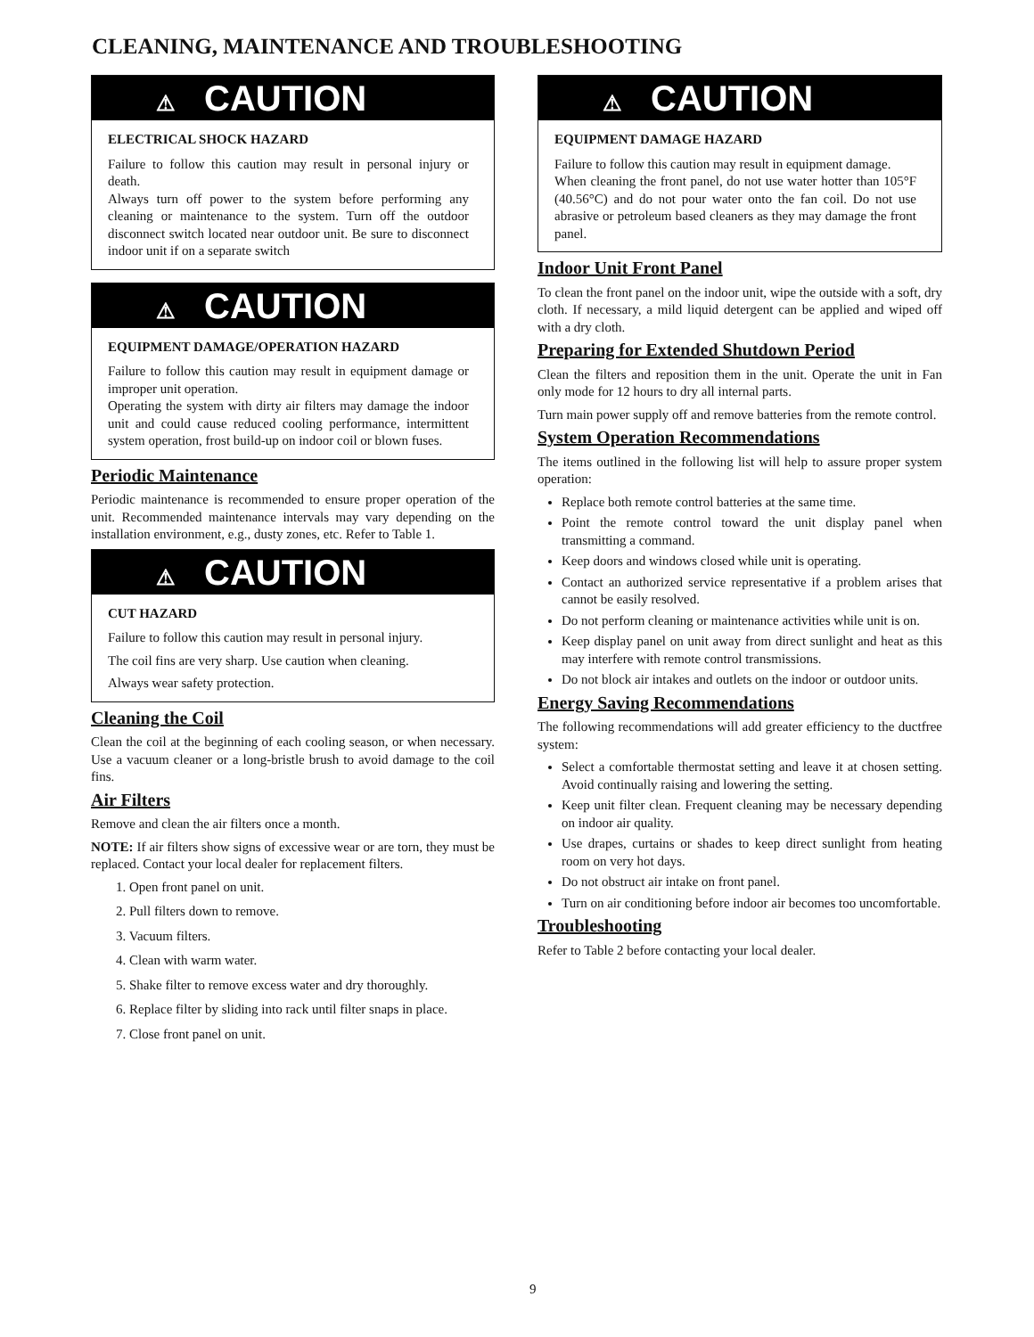CLEANING, MAINTENANCE AND TROUBLESHOOTING
⚠ CAUTION
ELECTRICAL SHOCK HAZARD
Failure to follow this caution may result in personal injury or death.
Always turn off power to the system before performing any cleaning or maintenance to the system. Turn off the outdoor disconnect switch located near outdoor unit. Be sure to disconnect indoor unit if on a separate switch
⚠ CAUTION
EQUIPMENT DAMAGE/OPERATION HAZARD
Failure to follow this caution may result in equipment damage or improper unit operation.
Operating the system with dirty air filters may damage the indoor unit and could cause reduced cooling performance, intermittent system operation, frost build-up on indoor coil or blown fuses.
Periodic Maintenance
Periodic maintenance is recommended to ensure proper operation of the unit. Recommended maintenance intervals may vary depending on the installation environment, e.g., dusty zones, etc. Refer to Table 1.
⚠ CAUTION
CUT HAZARD
Failure to follow this caution may result in personal injury.
The coil fins are very sharp. Use caution when cleaning.
Always wear safety protection.
Cleaning the Coil
Clean the coil at the beginning of each cooling season, or when necessary. Use a vacuum cleaner or a long-bristle brush to avoid damage to the coil fins.
Air Filters
Remove and clean the air filters once a month.
NOTE: If air filters show signs of excessive wear or are torn, they must be replaced. Contact your local dealer for replacement filters.
1. Open front panel on unit.
2. Pull filters down to remove.
3. Vacuum filters.
4. Clean with warm water.
5. Shake filter to remove excess water and dry thoroughly.
6. Replace filter by sliding into rack until filter snaps in place.
7. Close front panel on unit.
⚠ CAUTION
EQUIPMENT DAMAGE HAZARD
Failure to follow this caution may result in equipment damage.
When cleaning the front panel, do not use water hotter than 105°F (40.56°C) and do not pour water onto the fan coil. Do not use abrasive or petroleum based cleaners as they may damage the front panel.
Indoor Unit Front Panel
To clean the front panel on the indoor unit, wipe the outside with a soft, dry cloth. If necessary, a mild liquid detergent can be applied and wiped off with a dry cloth.
Preparing for Extended Shutdown Period
Clean the filters and reposition them in the unit. Operate the unit in Fan only mode for 12 hours to dry all internal parts.
Turn main power supply off and remove batteries from the remote control.
System Operation Recommendations
The items outlined in the following list will help to assure proper system operation:
Replace both remote control batteries at the same time.
Point the remote control toward the unit display panel when transmitting a command.
Keep doors and windows closed while unit is operating.
Contact an authorized service representative if a problem arises that cannot be easily resolved.
Do not perform cleaning or maintenance activities while unit is on.
Keep display panel on unit away from direct sunlight and heat as this may interfere with remote control transmissions.
Do not block air intakes and outlets on the indoor or outdoor units.
Energy Saving Recommendations
The following recommendations will add greater efficiency to the ductfree system:
Select a comfortable thermostat setting and leave it at chosen setting. Avoid continually raising and lowering the setting.
Keep unit filter clean. Frequent cleaning may be necessary depending on indoor air quality.
Use drapes, curtains or shades to keep direct sunlight from heating room on very hot days.
Do not obstruct air intake on front panel.
Turn on air conditioning before indoor air becomes too uncomfortable.
Troubleshooting
Refer to Table 2 before contacting your local dealer.
9